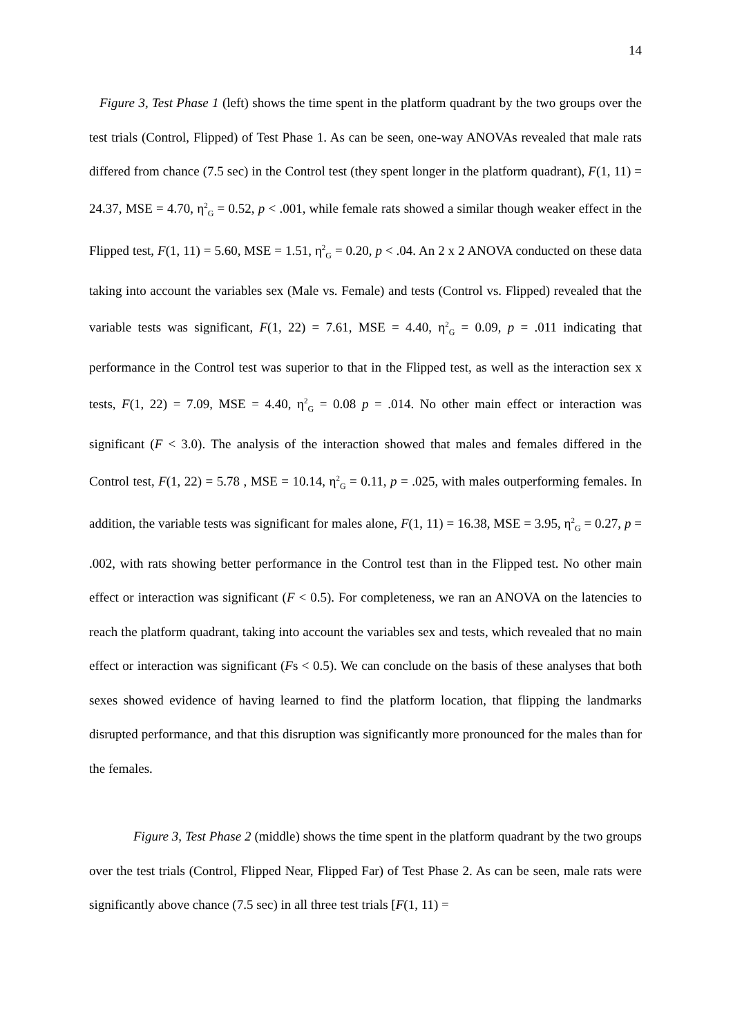14
Figure 3, Test Phase 1 (left) shows the time spent in the platform quadrant by the two groups over the test trials (Control, Flipped) of Test Phase 1. As can be seen, one-way ANOVAs revealed that male rats differed from chance (7.5 sec) in the Control test (they spent longer in the platform quadrant), F(1, 11) = 24.37, MSE = 4.70, η<sup>2</sup><sub>G</sub> = 0.52, p < .001, while female rats showed a similar though weaker effect in the Flipped test, F(1, 11) = 5.60, MSE = 1.51, η<sup>2</sup><sub>G</sub> = 0.20, p < .04. An 2 x 2 ANOVA conducted on these data taking into account the variables sex (Male vs. Female) and tests (Control vs. Flipped) revealed that the variable tests was significant, F(1, 22) = 7.61, MSE = 4.40, η<sup>2</sup><sub>G</sub> = 0.09, p = .011 indicating that performance in the Control test was superior to that in the Flipped test, as well as the interaction sex x tests, F(1, 22) = 7.09, MSE = 4.40, η<sup>2</sup><sub>G</sub> = 0.08 p = .014. No other main effect or interaction was significant (F < 3.0). The analysis of the interaction showed that males and females differed in the Control test, F(1, 22) = 5.78 , MSE = 10.14, η<sup>2</sup><sub>G</sub> = 0.11, p = .025, with males outperforming females. In addition, the variable tests was significant for males alone, F(1, 11) = 16.38, MSE = 3.95, η<sup>2</sup><sub>G</sub> = 0.27, p = .002, with rats showing better performance in the Control test than in the Flipped test. No other main effect or interaction was significant (F < 0.5). For completeness, we ran an ANOVA on the latencies to reach the platform quadrant, taking into account the variables sex and tests, which revealed that no main effect or interaction was significant (Fs < 0.5). We can conclude on the basis of these analyses that both sexes showed evidence of having learned to find the platform location, that flipping the landmarks disrupted performance, and that this disruption was significantly more pronounced for the males than for the females.
Figure 3, Test Phase 2 (middle) shows the time spent in the platform quadrant by the two groups over the test trials (Control, Flipped Near, Flipped Far) of Test Phase 2. As can be seen, male rats were significantly above chance (7.5 sec) in all three test trials [F(1, 11) =